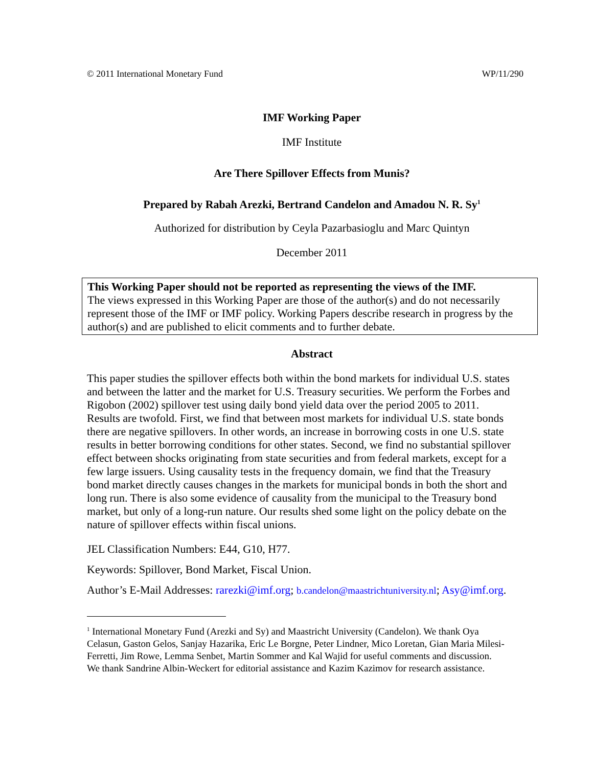© 2011 International Monetary Fund WP/11/290
IMF Working Paper
IMF Institute
Are There Spillover Effects from Munis?
Prepared by Rabah Arezki, Bertrand Candelon and Amadou N. R. Sy<sup>1</sup>
Authorized for distribution by Ceyla Pazarbasioglu and Marc Quintyn
December 2011
This Working Paper should not be reported as representing the views of the IMF.
The views expressed in this Working Paper are those of the author(s) and do not necessarily represent those of the IMF or IMF policy. Working Papers describe research in progress by the author(s) and are published to elicit comments and to further debate.
Abstract
This paper studies the spillover effects both within the bond markets for individual U.S. states and between the latter and the market for U.S. Treasury securities. We perform the Forbes and Rigobon (2002) spillover test using daily bond yield data over the period 2005 to 2011. Results are twofold. First, we find that between most markets for individual U.S. state bonds there are negative spillovers. In other words, an increase in borrowing costs in one U.S. state results in better borrowing conditions for other states. Second, we find no substantial spillover effect between shocks originating from state securities and from federal markets, except for a few large issuers. Using causality tests in the frequency domain, we find that the Treasury bond market directly causes changes in the markets for municipal bonds in both the short and long run. There is also some evidence of causality from the municipal to the Treasury bond market, but only of a long-run nature. Our results shed some light on the policy debate on the nature of spillover effects within fiscal unions.
JEL Classification Numbers: E44, G10, H77.
Keywords: Spillover, Bond Market, Fiscal Union.
Author’s E-Mail Addresses: rarezki@imf.org; b.candelon@maastrichtuniversity.nl; Asy@imf.org.
<sup>1</sup> International Monetary Fund (Arezki and Sy) and Maastricht University (Candelon). We thank Oya Celasun, Gaston Gelos, Sanjay Hazarika, Eric Le Borgne, Peter Lindner, Mico Loretan, Gian Maria Milesi-Ferretti, Jim Rowe, Lemma Senbet, Martin Sommer and Kal Wajid for useful comments and discussion. We thank Sandrine Albin-Weckert for editorial assistance and Kazim Kazimov for research assistance.